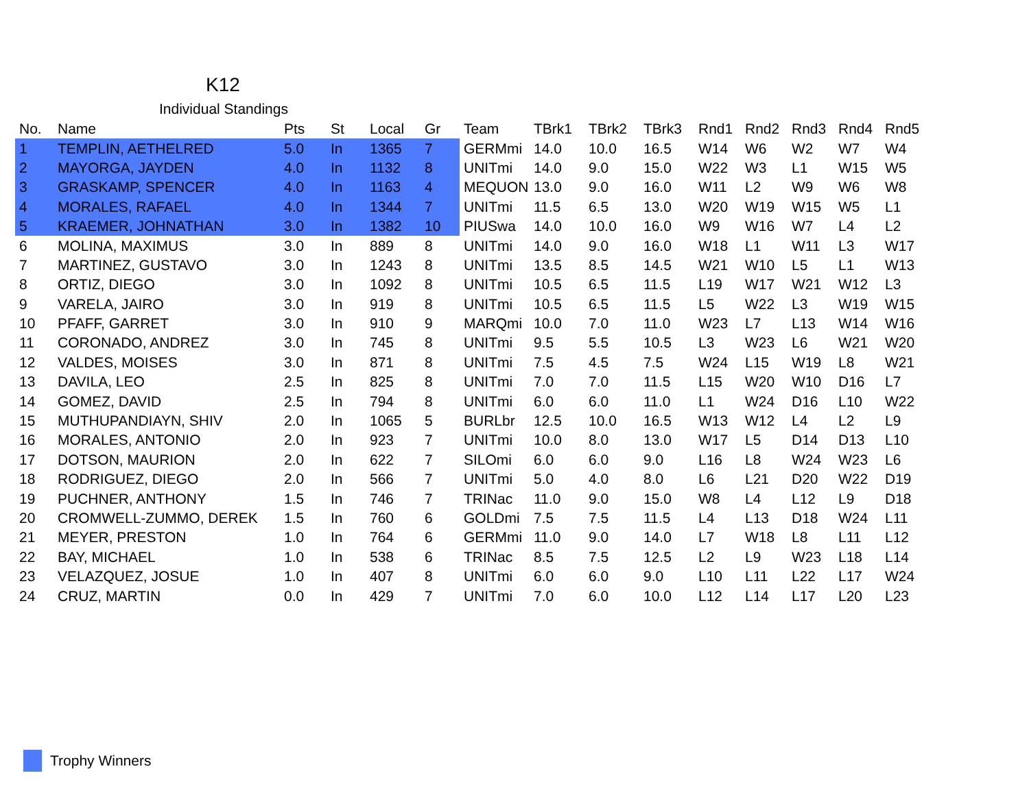K12
Individual Standings
| No. | Name | Pts | St | Local | Gr | Team | TBrk1 | TBrk2 | TBrk3 | Rnd1 | Rnd2 | Rnd3 | Rnd4 | Rnd5 |
| --- | --- | --- | --- | --- | --- | --- | --- | --- | --- | --- | --- | --- | --- | --- |
| 1 | TEMPLIN, AETHELRED | 5.0 | In | 1365 | 7 | GERMmi | 14.0 | 10.0 | 16.5 | W14 | W6 | W2 | W7 | W4 |
| 2 | MAYORGA, JAYDEN | 4.0 | In | 1132 | 8 | UNITmi | 14.0 | 9.0 | 15.0 | W22 | W3 | L1 | W15 | W5 |
| 3 | GRASKAMP, SPENCER | 4.0 | In | 1163 | 4 | MEQUON | 13.0 | 9.0 | 16.0 | W11 | L2 | W9 | W6 | W8 |
| 4 | MORALES, RAFAEL | 4.0 | In | 1344 | 7 | UNITmi | 11.5 | 6.5 | 13.0 | W20 | W19 | W15 | W5 | L1 |
| 5 | KRAEMER, JOHNATHAN | 3.0 | In | 1382 | 10 | PIUSwa | 14.0 | 10.0 | 16.0 | W9 | W16 | W7 | L4 | L2 |
| 6 | MOLINA, MAXIMUS | 3.0 | In | 889 | 8 | UNITmi | 14.0 | 9.0 | 16.0 | W18 | L1 | W11 | L3 | W17 |
| 7 | MARTINEZ, GUSTAVO | 3.0 | In | 1243 | 8 | UNITmi | 13.5 | 8.5 | 14.5 | W21 | W10 | L5 | L1 | W13 |
| 8 | ORTIZ, DIEGO | 3.0 | In | 1092 | 8 | UNITmi | 10.5 | 6.5 | 11.5 | L19 | W17 | W21 | W12 | L3 |
| 9 | VARELA, JAIRO | 3.0 | In | 919 | 8 | UNITmi | 10.5 | 6.5 | 11.5 | L5 | W22 | L3 | W19 | W15 |
| 10 | PFAFF, GARRET | 3.0 | In | 910 | 9 | MARQmi | 10.0 | 7.0 | 11.0 | W23 | L7 | L13 | W14 | W16 |
| 11 | CORONADO, ANDREZ | 3.0 | In | 745 | 8 | UNITmi | 9.5 | 5.5 | 10.5 | L3 | W23 | L6 | W21 | W20 |
| 12 | VALDES, MOISES | 3.0 | In | 871 | 8 | UNITmi | 7.5 | 4.5 | 7.5 | W24 | L15 | W19 | L8 | W21 |
| 13 | DAVILA, LEO | 2.5 | In | 825 | 8 | UNITmi | 7.0 | 7.0 | 11.5 | L15 | W20 | W10 | D16 | L7 |
| 14 | GOMEZ, DAVID | 2.5 | In | 794 | 8 | UNITmi | 6.0 | 6.0 | 11.0 | L1 | W24 | D16 | L10 | W22 |
| 15 | MUTHUPANDIAYN, SHIV | 2.0 | In | 1065 | 5 | BURLbr | 12.5 | 10.0 | 16.5 | W13 | W12 | L4 | L2 | L9 |
| 16 | MORALES, ANTONIO | 2.0 | In | 923 | 7 | UNITmi | 10.0 | 8.0 | 13.0 | W17 | L5 | D14 | D13 | L10 |
| 17 | DOTSON, MAURION | 2.0 | In | 622 | 7 | SILOmi | 6.0 | 6.0 | 9.0 | L16 | L8 | W24 | W23 | L6 |
| 18 | RODRIGUEZ, DIEGO | 2.0 | In | 566 | 7 | UNITmi | 5.0 | 4.0 | 8.0 | L6 | L21 | D20 | W22 | D19 |
| 19 | PUCHNER, ANTHONY | 1.5 | In | 746 | 7 | TRINac | 11.0 | 9.0 | 15.0 | W8 | L4 | L12 | L9 | D18 |
| 20 | CROMWELL-ZUMMO, DEREK | 1.5 | In | 760 | 6 | GOLDmi | 7.5 | 7.5 | 11.5 | L4 | L13 | D18 | W24 | L11 |
| 21 | MEYER, PRESTON | 1.0 | In | 764 | 6 | GERMmi | 11.0 | 9.0 | 14.0 | L7 | W18 | L8 | L11 | L12 |
| 22 | BAY, MICHAEL | 1.0 | In | 538 | 6 | TRINac | 8.5 | 7.5 | 12.5 | L2 | L9 | W23 | L18 | L14 |
| 23 | VELAZQUEZ, JOSUE | 1.0 | In | 407 | 8 | UNITmi | 6.0 | 6.0 | 9.0 | L10 | L11 | L22 | L17 | W24 |
| 24 | CRUZ, MARTIN | 0.0 | In | 429 | 7 | UNITmi | 7.0 | 6.0 | 10.0 | L12 | L14 | L17 | L20 | L23 |
Trophy Winners